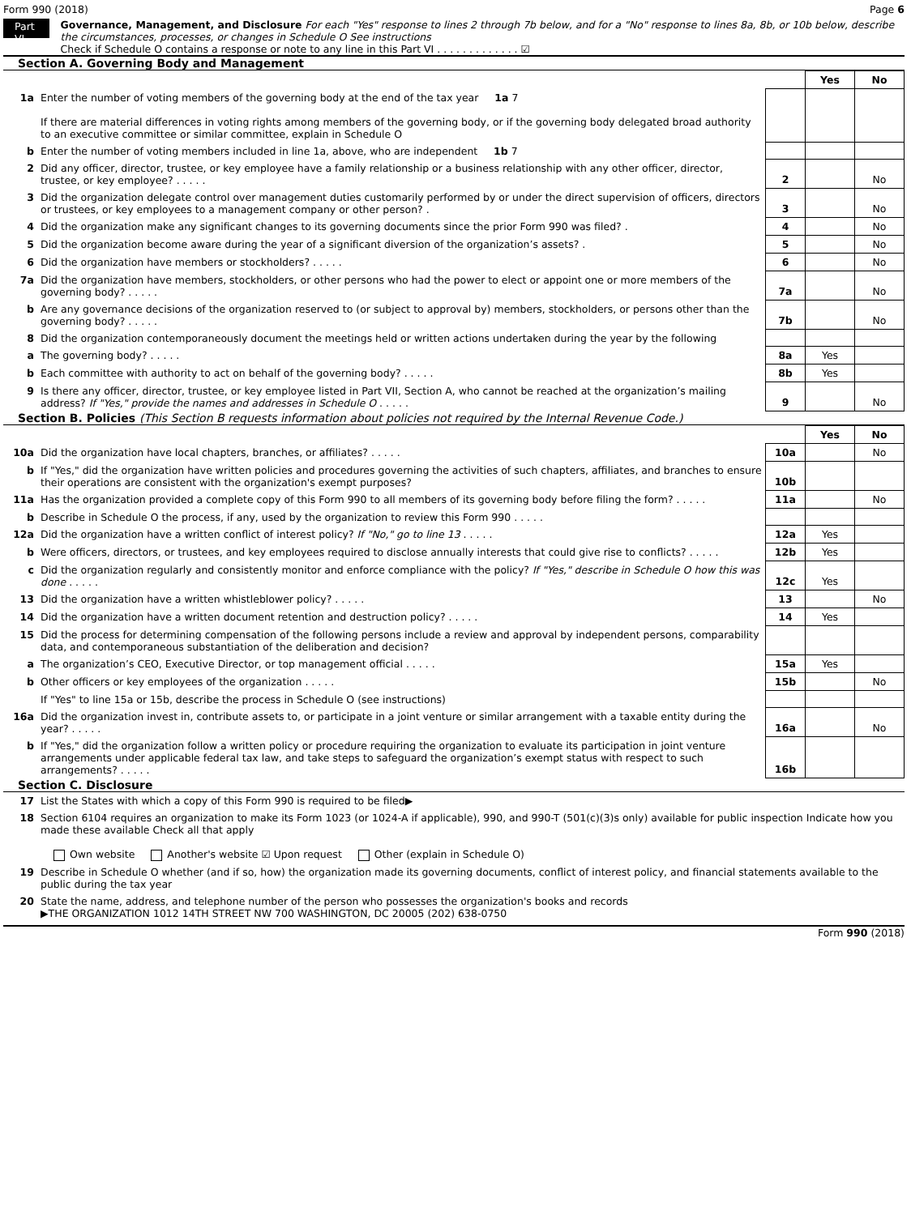Form 990 (2018) Page 6
Part VI
Governance, Management, and Disclosure For each "Yes" response to lines 2 through 7b below, and for a "No" response to lines 8a, 8b, or 10b below, describe the circumstances, processes, or changes in Schedule O See instructions
Check if Schedule O contains a response or note to any line in this Part VI . . . . . . . . . . . . . ☑
Section A. Governing Body and Management
| | | | Yes | No |
| 1a | Enter the number of voting members of the governing body at the end of the tax year 1a 7 If there are material differences in voting rights among members of the governing body, or if the governing body delegated broad authority to an executive committee or similar committee, explain in Schedule O | | | |
| b | Enter the number of voting members included in line 1a, above, who are independent 1b 7 | | | |
| 2 | Did any officer, director, trustee, or key employee have a family relationship or a business relationship with any other officer, director, trustee, or key employee? . . . . . | 2 | | No |
| 3 | Did the organization delegate control over management duties customarily performed by or under the direct supervision of officers, directors or trustees, or key employees to a management company or other person? . | 3 | | No |
| 4 | Did the organization make any significant changes to its governing documents since the prior Form 990 was filed? . | 4 | | No |
| 5 | Did the organization become aware during the year of a significant diversion of the organization’s assets? . | 5 | | No |
| 6 | Did the organization have members or stockholders? . . . . . | 6 | | No |
| 7a | Did the organization have members, stockholders, or other persons who had the power to elect or appoint one or more members of the governing body? . . . . . | 7a | | No |
| b | Are any governance decisions of the organization reserved to (or subject to approval by) members, stockholders, or persons other than the governing body? . . . . . | 7b | | No |
| 8 | Did the organization contemporaneously document the meetings held or written actions undertaken during the year by the following | | | |
| a | The governing body? . . . . . | 8a | Yes | |
| b | Each committee with authority to act on behalf of the governing body? . . . . . | 8b | Yes | |
| 9 | Is there any officer, director, trustee, or key employee listed in Part VII, Section A, who cannot be reached at the organization’s mailing address? If "Yes," provide the names and addresses in Schedule O . . . . . | 9 | | No |
Section B. Policies (This Section B requests information about policies not required by the Internal Revenue Code.)
| | | | Yes | No |
| 10a | Did the organization have local chapters, branches, or affiliates? . . . . . | 10a | | No |
| b | If "Yes," did the organization have written policies and procedures governing the activities of such chapters, affiliates, and branches to ensure their operations are consistent with the organization's exempt purposes? | 10b | | |
| 11a | Has the organization provided a complete copy of this Form 990 to all members of its governing body before filing the form? . . . . . | 11a | | No |
| b | Describe in Schedule O the process, if any, used by the organization to review this Form 990 . . . . . | | | |
| 12a | Did the organization have a written conflict of interest policy? If "No," go to line 13 . . . . . | 12a | Yes | |
| b | Were officers, directors, or trustees, and key employees required to disclose annually interests that could give rise to conflicts? . . . . . | 12b | Yes | |
| c | Did the organization regularly and consistently monitor and enforce compliance with the policy? If "Yes," describe in Schedule O how this was done . . . . . | 12c | Yes | |
| 13 | Did the organization have a written whistleblower policy? . . . . . | 13 | | No |
| 14 | Did the organization have a written document retention and destruction policy? . . . . . | 14 | Yes | |
| 15 | Did the process for determining compensation of the following persons include a review and approval by independent persons, comparability data, and contemporaneous substantiation of the deliberation and decision? | | | |
| a | The organization’s CEO, Executive Director, or top management official . . . . . | 15a | Yes | |
| b | Other officers or key employees of the organization . . . . . | 15b | | No |
| | If "Yes" to line 15a or 15b, describe the process in Schedule O (see instructions) | | | |
| 16a | Did the organization invest in, contribute assets to, or participate in a joint venture or similar arrangement with a taxable entity during the year? . . . . . | 16a | | No |
| b | If "Yes," did the organization follow a written policy or procedure requiring the organization to evaluate its participation in joint venture arrangements under applicable federal tax law, and take steps to safeguard the organization’s exempt status with respect to such arrangements? . . . . . | 16b | | |
Section C. Disclosure
| 17 | List the States with which a copy of this Form 990 is required to be filed▶ |
| 18 | Section 6104 requires an organization to make its Form 1023 (or 1024-A if applicable), 990, and 990-T (501(c)(3)s only) available for public inspection Indicate how you made these available Check all that apply Own website Another's website ☑ Upon request Other (explain in Schedule O) |
| 19 | Describe in Schedule O whether (and if so, how) the organization made its governing documents, conflict of interest policy, and financial statements available to the public during the tax year |
| 20 | State the name, address, and telephone number of the person who possesses the organization's books and records ▶THE ORGANIZATION 1012 14TH STREET NW 700 WASHINGTON, DC 20005 (202) 638-0750 |
Form 990 (2018)